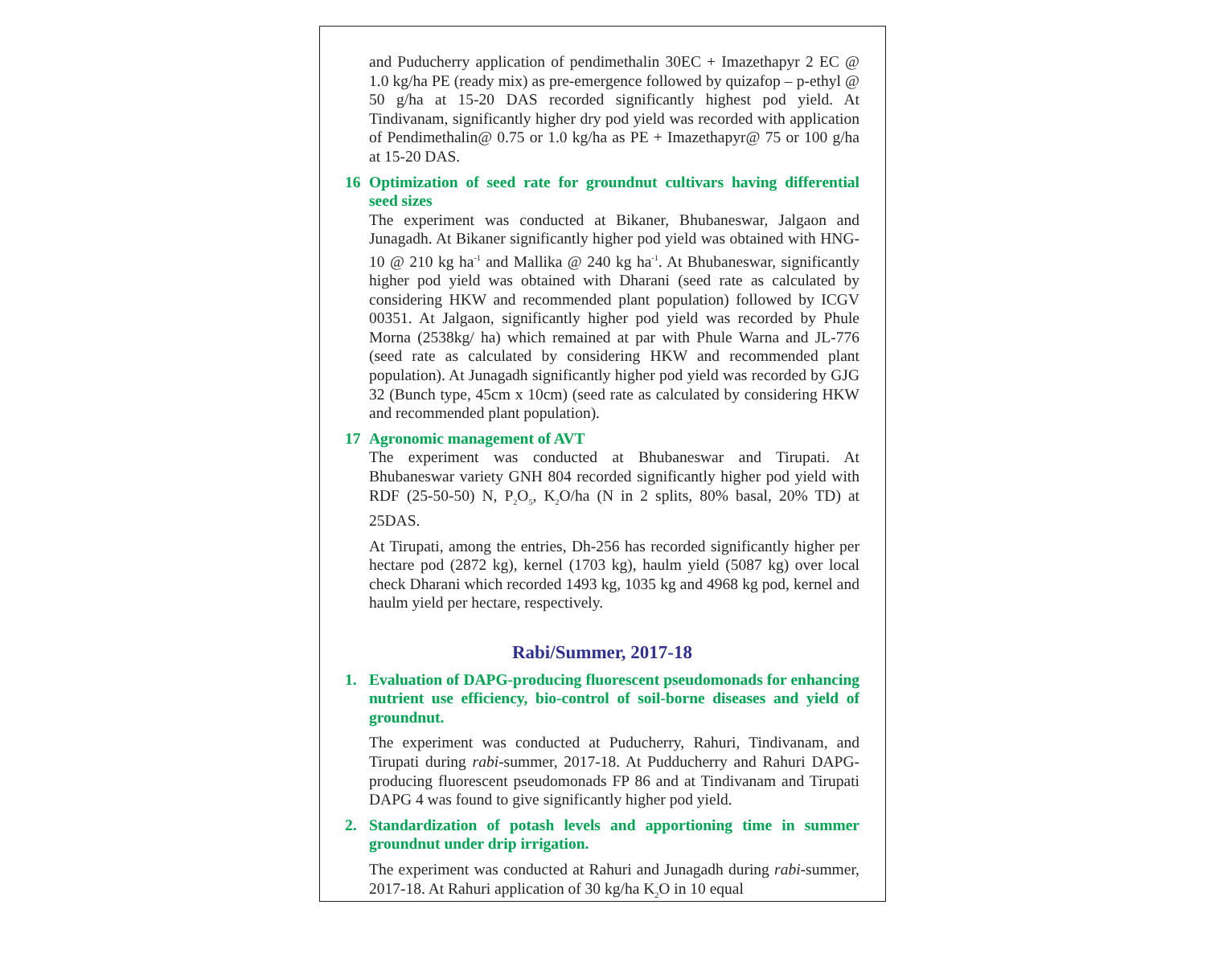and Puducherry application of pendimethalin 30EC + Imazethapyr 2 EC @ 1.0 kg/ha PE (ready mix) as pre-emergence followed by quizafop – p-ethyl @ 50 g/ha at 15-20 DAS recorded significantly highest pod yield. At Tindivanam, significantly higher dry pod yield was recorded with application of Pendimethalin@ 0.75 or 1.0 kg/ha as PE + Imazethapyr@ 75 or 100 g/ha at 15-20 DAS.
16 Optimization of seed rate for groundnut cultivars having differential seed sizes
The experiment was conducted at Bikaner, Bhubaneswar, Jalgaon and Junagadh. At Bikaner significantly higher pod yield was obtained with HNG-10 @ 210 kg ha<sup>-1</sup> and Mallika @ 240 kg ha<sup>-1</sup>. At Bhubaneswar, significantly higher pod yield was obtained with Dharani (seed rate as calculated by considering HKW and recommended plant population) followed by ICGV 00351. At Jalgaon, significantly higher pod yield was recorded by Phule Morna (2538kg/ ha) which remained at par with Phule Warna and JL-776 (seed rate as calculated by considering HKW and recommended plant population). At Junagadh significantly higher pod yield was recorded by GJG 32 (Bunch type, 45cm x 10cm) (seed rate as calculated by considering HKW and recommended plant population).
17 Agronomic management of AVT
The experiment was conducted at Bhubaneswar and Tirupati. At Bhubaneswar variety GNH 804 recorded significantly higher pod yield with RDF (25-50-50) N, P<sub>2</sub>O<sub>5</sub>, K<sub>2</sub>O/ha (N in 2 splits, 80% basal, 20% TD) at 25DAS.
At Tirupati, among the entries, Dh-256 has recorded significantly higher per hectare pod (2872 kg), kernel (1703 kg), haulm yield (5087 kg) over local check Dharani which recorded 1493 kg, 1035 kg and 4968 kg pod, kernel and haulm yield per hectare, respectively.
Rabi/Summer, 2017-18
1. Evaluation of DAPG-producing fluorescent pseudomonads for enhancing nutrient use efficiency, bio-control of soil-borne diseases and yield of groundnut.
The experiment was conducted at Puducherry, Rahuri, Tindivanam, and Tirupati during rabi-summer, 2017-18. At Pudducherry and Rahuri DAPG-producing fluorescent pseudomonads FP 86 and at Tindivanam and Tirupati DAPG 4 was found to give significantly higher pod yield.
2. Standardization of potash levels and apportioning time in summer groundnut under drip irrigation.
The experiment was conducted at Rahuri and Junagadh during rabi-summer, 2017-18. At Rahuri application of 30 kg/ha K<sub>2</sub>O in 10 equal